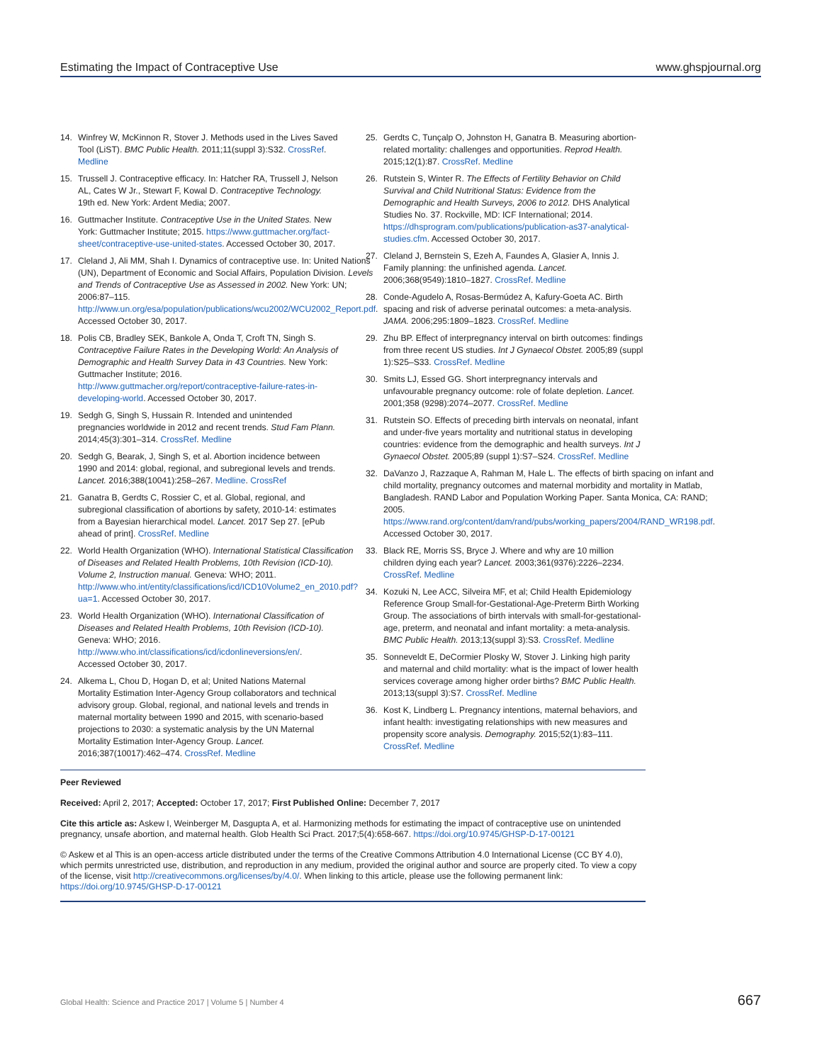Estimating the Impact of Contraceptive Use www.ghspjournal.org
14. Winfrey W, McKinnon R, Stover J. Methods used in the Lives Saved Tool (LiST). BMC Public Health. 2011;11(suppl 3):S32. CrossRef. Medline
15. Trussell J. Contraceptive efficacy. In: Hatcher RA, Trussell J, Nelson AL, Cates W Jr., Stewart F, Kowal D. Contraceptive Technology. 19th ed. New York: Ardent Media; 2007.
16. Guttmacher Institute. Contraceptive Use in the United States. New York: Guttmacher Institute; 2015. https://www.guttmacher.org/fact-sheet/contraceptive-use-united-states. Accessed October 30, 2017.
17. Cleland J, Ali MM, Shah I. Dynamics of contraceptive use. In: United Nations (UN), Department of Economic and Social Affairs, Population Division. Levels and Trends of Contraceptive Use as Assessed in 2002. New York: UN; 2006:87–115. http://www.un.org/esa/population/publications/wcu2002/WCU2002_Report.pdf. Accessed October 30, 2017.
18. Polis CB, Bradley SEK, Bankole A, Onda T, Croft TN, Singh S. Contraceptive Failure Rates in the Developing World: An Analysis of Demographic and Health Survey Data in 43 Countries. New York: Guttmacher Institute; 2016. http://www.guttmacher.org/report/contraceptive-failure-rates-in-developing-world. Accessed October 30, 2017.
19. Sedgh G, Singh S, Hussain R. Intended and unintended pregnancies worldwide in 2012 and recent trends. Stud Fam Plann. 2014;45(3):301–314. CrossRef. Medline
20. Sedgh G, Bearak, J, Singh S, et al. Abortion incidence between 1990 and 2014: global, regional, and subregional levels and trends. Lancet. 2016;388(10041):258–267. Medline. CrossRef
21. Ganatra B, Gerdts C, Rossier C, et al. Global, regional, and subregional classification of abortions by safety, 2010-14: estimates from a Bayesian hierarchical model. Lancet. 2017 Sep 27. [ePub ahead of print]. CrossRef. Medline
22. World Health Organization (WHO). International Statistical Classification of Diseases and Related Health Problems, 10th Revision (ICD-10). Volume 2, Instruction manual. Geneva: WHO; 2011. http://www.who.int/entity/classifications/icd/ICD10Volume2_en_2010.pdf?ua=1. Accessed October 30, 2017.
23. World Health Organization (WHO). International Classification of Diseases and Related Health Problems, 10th Revision (ICD-10). Geneva: WHO; 2016. http://www.who.int/classifications/icd/icdonlineversions/en/. Accessed October 30, 2017.
24. Alkema L, Chou D, Hogan D, et al; United Nations Maternal Mortality Estimation Inter-Agency Group collaborators and technical advisory group. Global, regional, and national levels and trends in maternal mortality between 1990 and 2015, with scenario-based projections to 2030: a systematic analysis by the UN Maternal Mortality Estimation Inter-Agency Group. Lancet. 2016;387(10017):462–474. CrossRef. Medline
25. Gerdts C, Tunçalp O, Johnston H, Ganatra B. Measuring abortion-related mortality: challenges and opportunities. Reprod Health. 2015;12(1):87. CrossRef. Medline
26. Rutstein S, Winter R. The Effects of Fertility Behavior on Child Survival and Child Nutritional Status: Evidence from the Demographic and Health Surveys, 2006 to 2012. DHS Analytical Studies No. 37. Rockville, MD: ICF International; 2014. https://dhsprogram.com/publications/publication-as37-analytical-studies.cfm. Accessed October 30, 2017.
27. Cleland J, Bernstein S, Ezeh A, Faundes A, Glasier A, Innis J. Family planning: the unfinished agenda. Lancet. 2006;368(9549):1810–1827. CrossRef. Medline
28. Conde-Agudelo A, Rosas-Bermúdez A, Kafury-Goeta AC. Birth spacing and risk of adverse perinatal outcomes: a meta-analysis. JAMA. 2006;295:1809–1823. CrossRef. Medline
29. Zhu BP. Effect of interpregnancy interval on birth outcomes: findings from three recent US studies. Int J Gynaecol Obstet. 2005;89 (suppl 1):S25–S33. CrossRef. Medline
30. Smits LJ, Essed GG. Short interpregnancy intervals and unfavourable pregnancy outcome: role of folate depletion. Lancet. 2001;358 (9298):2074–2077. CrossRef. Medline
31. Rutstein SO. Effects of preceding birth intervals on neonatal, infant and under-five years mortality and nutritional status in developing countries: evidence from the demographic and health surveys. Int J Gynaecol Obstet. 2005;89 (suppl 1):S7–S24. CrossRef. Medline
32. DaVanzo J, Razzaque A, Rahman M, Hale L. The effects of birth spacing on infant and child mortality, pregnancy outcomes and maternal morbidity and mortality in Matlab, Bangladesh. RAND Labor and Population Working Paper. Santa Monica, CA: RAND; 2005. https://www.rand.org/content/dam/rand/pubs/working_papers/2004/RAND_WR198.pdf. Accessed October 30, 2017.
33. Black RE, Morris SS, Bryce J. Where and why are 10 million children dying each year? Lancet. 2003;361(9376):2226–2234. CrossRef. Medline
34. Kozuki N, Lee ACC, Silveira MF, et al; Child Health Epidemiology Reference Group Small-for-Gestational-Age-Preterm Birth Working Group. The associations of birth intervals with small-for-gestational-age, preterm, and neonatal and infant mortality: a meta-analysis. BMC Public Health. 2013;13(suppl 3):S3. CrossRef. Medline
35. Sonneveldt E, DeCormier Plosky W, Stover J. Linking high parity and maternal and child mortality: what is the impact of lower health services coverage among higher order births? BMC Public Health. 2013;13(suppl 3):S7. CrossRef. Medline
36. Kost K, Lindberg L. Pregnancy intentions, maternal behaviors, and infant health: investigating relationships with new measures and propensity score analysis. Demography. 2015;52(1):83–111. CrossRef. Medline
Peer Reviewed
Received: April 2, 2017; Accepted: October 17, 2017; First Published Online: December 7, 2017
Cite this article as: Askew I, Weinberger M, Dasgupta A, et al. Harmonizing methods for estimating the impact of contraceptive use on unintended pregnancy, unsafe abortion, and maternal health. Glob Health Sci Pract. 2017;5(4):658-667. https://doi.org/10.9745/GHSP-D-17-00121
© Askew et al This is an open-access article distributed under the terms of the Creative Commons Attribution 4.0 International License (CC BY 4.0), which permits unrestricted use, distribution, and reproduction in any medium, provided the original author and source are properly cited. To view a copy of the license, visit http://creativecommons.org/licenses/by/4.0/. When linking to this article, please use the following permanent link: https://doi.org/10.9745/GHSP-D-17-00121
Global Health: Science and Practice 2017 | Volume 5 | Number 4 667